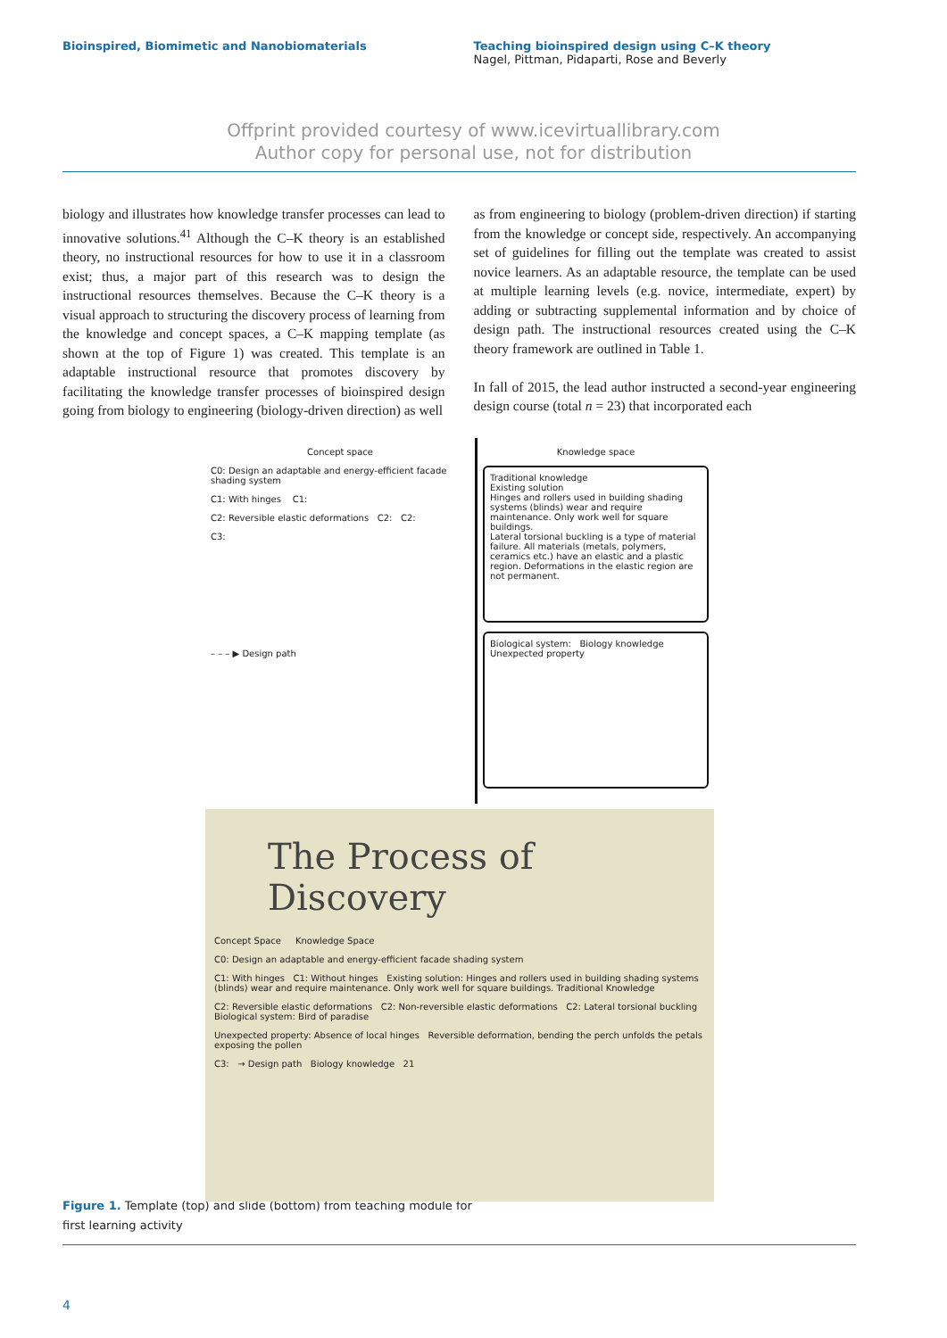Bioinspired, Biomimetic and Nanobiomaterials Teaching bioinspired design using C–K theory
Nagel, Pittman, Pidaparti, Rose and Beverly
Offprint provided courtesy of www.icevirtuallibrary.com
Author copy for personal use, not for distribution
biology and illustrates how knowledge transfer processes can lead to innovative solutions.<sup>41</sup> Although the C–K theory is an established theory, no instructional resources for how to use it in a classroom exist; thus, a major part of this research was to design the instructional resources themselves. Because the C–K theory is a visual approach to structuring the discovery process of learning from the knowledge and concept spaces, a C–K mapping template (as shown at the top of Figure 1) was created. This template is an adaptable instructional resource that promotes discovery by facilitating the knowledge transfer processes of bioinspired design going from biology to engineering (biology-driven direction) as well
as from engineering to biology (problem-driven direction) if starting from the knowledge or concept side, respectively. An accompanying set of guidelines for filling out the template was created to assist novice learners. As an adaptable resource, the template can be used at multiple learning levels (e.g. novice, intermediate, expert) by adding or subtracting supplemental information and by choice of design path. The instructional resources created using the C–K theory framework are outlined in Table 1.
In fall of 2015, the lead author instructed a second-year engineering design course (total n = 23) that incorporated each
Concept space
C0: Design an adaptable and energy-efficient facade shading system
C1: With hinges C1:
C2: Reversible elastic deformations C2: C2:
C3:
– – – ▶ Design path
Knowledge space
Traditional knowledge
Existing solution
Hinges and rollers used in building shading systems (blinds) wear and require maintenance. Only work well for square buildings.
Lateral torsional buckling is a type of material failure. All materials (metals, polymers, ceramics etc.) have an elastic and a plastic region. Deformations in the elastic region are not permanent.
Biological system: Biology knowledge
Unexpected property
The Process of Discovery
Concept Space Knowledge Space
C0: Design an adaptable and energy-efficient facade shading system
C1: With hinges C1: Without hinges Existing solution: Hinges and rollers used in building shading systems (blinds) wear and require maintenance. Only work well for square buildings. Traditional Knowledge
C2: Reversible elastic deformations C2: Non-reversible elastic deformations C2: Lateral torsional buckling Biological system: Bird of paradise
Unexpected property: Absence of local hinges Reversible deformation, bending the perch unfolds the petals exposing the pollen
C3: → Design path Biology knowledge 21
Figure 1. Template (top) and slide (bottom) from teaching module for
first learning activity
4